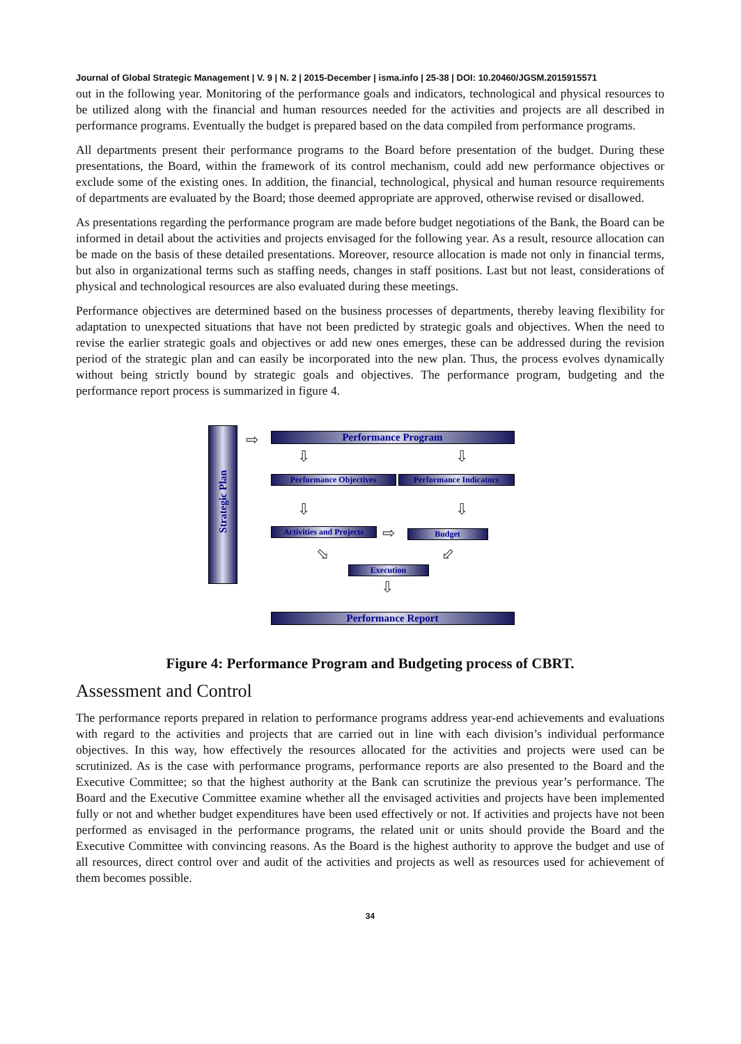Journal of Global Strategic Management | V. 9 | N. 2 | 2015-December | isma.info | 25-38 | DOI: 10.20460/JGSM.2015915571
out in the following year. Monitoring of the performance goals and indicators, technological and physical resources to be utilized along with the financial and human resources needed for the activities and projects are all described in performance programs. Eventually the budget is prepared based on the data compiled from performance programs.
All departments present their performance programs to the Board before presentation of the budget. During these presentations, the Board, within the framework of its control mechanism, could add new performance objectives or exclude some of the existing ones. In addition, the financial, technological, physical and human resource requirements of departments are evaluated by the Board; those deemed appropriate are approved, otherwise revised or disallowed.
As presentations regarding the performance program are made before budget negotiations of the Bank, the Board can be informed in detail about the activities and projects envisaged for the following year. As a result, resource allocation can be made on the basis of these detailed presentations. Moreover, resource allocation is made not only in financial terms, but also in organizational terms such as staffing needs, changes in staff positions. Last but not least, considerations of physical and technological resources are also evaluated during these meetings.
Performance objectives are determined based on the business processes of departments, thereby leaving flexibility for adaptation to unexpected situations that have not been predicted by strategic goals and objectives. When the need to revise the earlier strategic goals and objectives or add new ones emerges, these can be addressed during the revision period of the strategic plan and can easily be incorporated into the new plan. Thus, the process evolves dynamically without being strictly bound by strategic goals and objectives. The performance program, budgeting and the performance report process is summarized in figure 4.
Strategic Plan
⇨ Performance Program
⇩ ⇩
Performance Objectives Performance Indicators
⇩ ⇩
Activities and Projects
⇨ Budget
⬂ ⬃
Execution
⇩
Performance Report
Figure 4: Performance Program and Budgeting process of CBRT.
Assessment and Control
The performance reports prepared in relation to performance programs address year-end achievements and evaluations with regard to the activities and projects that are carried out in line with each division’s individual performance objectives. In this way, how effectively the resources allocated for the activities and projects were used can be scrutinized. As is the case with performance programs, performance reports are also presented to the Board and the Executive Committee; so that the highest authority at the Bank can scrutinize the previous year’s performance. The Board and the Executive Committee examine whether all the envisaged activities and projects have been implemented fully or not and whether budget expenditures have been used effectively or not. If activities and projects have not been performed as envisaged in the performance programs, the related unit or units should provide the Board and the Executive Committee with convincing reasons. As the Board is the highest authority to approve the budget and use of all resources, direct control over and audit of the activities and projects as well as resources used for achievement of them becomes possible.
34